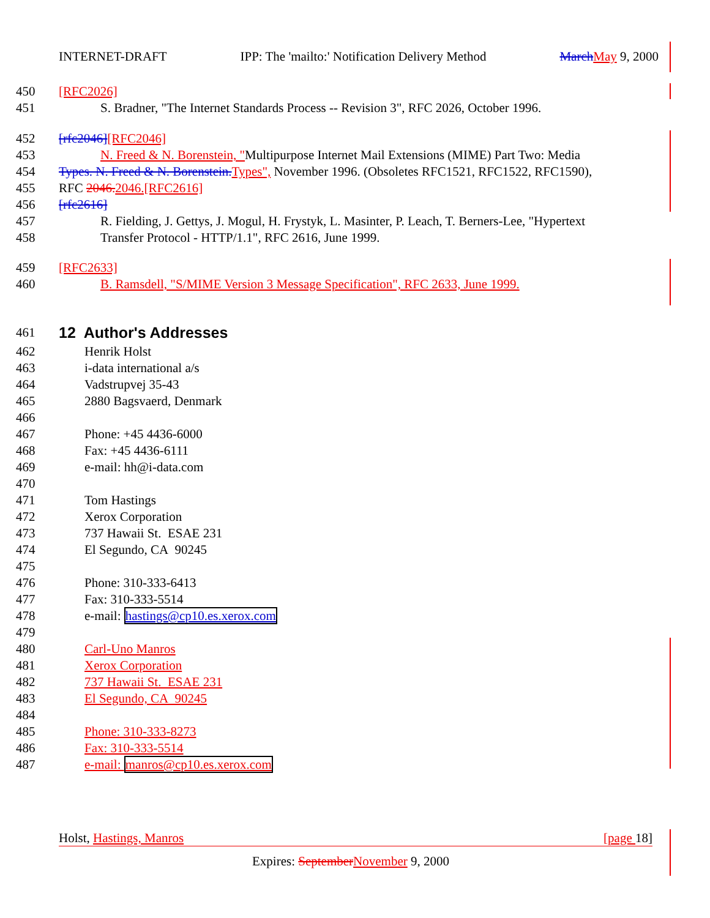INTERNET-DRAFT IPP: The 'mailto:' Notification Delivery Method March May 9, 2000
450 [RFC2026]
451 S. Bradner, "The Internet Standards Process -- Revision 3", RFC 2026, October 1996.
452 [rfc2046][RFC2046]
453 N. Freed & N. Borenstein, "Multipurpose Internet Mail Extensions (MIME) Part Two: Media
454 Types. N. Freed & N. Borenstein. Types", November 1996. (Obsoletes RFC1521, RFC1522, RFC1590),
455 RFC 2046. 2046.[RFC2616]
456 [rfc2616]
457 R. Fielding, J. Gettys, J. Mogul, H. Frystyk, L. Masinter, P. Leach, T. Berners-Lee, "Hypertext
458 Transfer Protocol - HTTP/1.1", RFC 2616, June 1999.
459 [RFC2633]
460 B. Ramsdell, "S/MIME Version 3 Message Specification", RFC 2633, June 1999.
461
12 Author's Addresses
462 Henrik Holst
463 i-data international a/s
464 Vadstrupvej 35-43
465 2880 Bagsvaerd, Denmark
466
467 Phone: +45 4436-6000
468 Fax: +45 4436-6111
469 e-mail: hh@i-data.com
470
471 Tom Hastings
472 Xerox Corporation
473 737 Hawaii St. ESAE 231
474 El Segundo, CA 90245
475
476 Phone: 310-333-6413
477 Fax: 310-333-5514
478 e-mail: hastings@cp10.es.xerox.com
479
480 Carl-Uno Manros
481 Xerox Corporation
482 737 Hawaii St. ESAE 231
483 El Segundo, CA 90245
484
485 Phone: 310-333-8273
486 Fax: 310-333-5514
487 e-mail: manros@cp10.es.xerox.com
Holst, Hastings, Manros [page 18]
Expires: September November 9, 2000